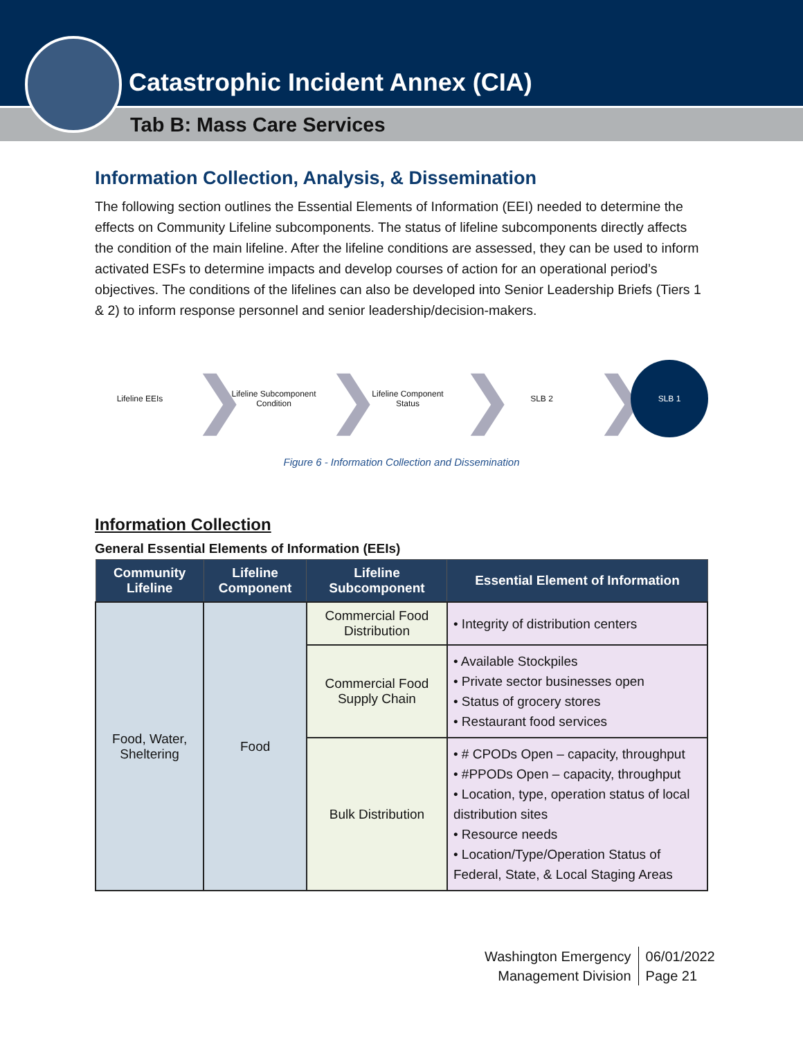Catastrophic Incident Annex (CIA)
Tab B: Mass Care Services
Information Collection, Analysis, & Dissemination
The following section outlines the Essential Elements of Information (EEI) needed to determine the effects on Community Lifeline subcomponents. The status of lifeline subcomponents directly affects the condition of the main lifeline. After the lifeline conditions are assessed, they can be used to inform activated ESFs to determine impacts and develop courses of action for an operational period’s objectives. The conditions of the lifelines can also be developed into Senior Leadership Briefs (Tiers 1 & 2) to inform response personnel and senior leadership/decision-makers.
Lifeline EEIs
❯
Lifeline Subcomponent Condition
❯
Lifeline Component Status
❯
SLB 2
❯
SLB 1
Figure 6 - Information Collection and Dissemination
Information Collection
General Essential Elements of Information (EEIs)
| Community Lifeline | Lifeline Component | Lifeline Subcomponent | Essential Element of Information |
| --- | --- | --- | --- |
| Food, Water, Sheltering | Food | Commercial Food Distribution | • Integrity of distribution centers |
| | | Commercial Food Supply Chain | • Available Stockpiles • Private sector businesses open • Status of grocery stores • Restaurant food services |
| | | Bulk Distribution | • # CPODs Open – capacity, throughput • #PPODs Open – capacity, throughput • Location, type, operation status of local distribution sites • Resource needs • Location/Type/Operation Status of Federal, State, & Local Staging Areas |
Washington Emergency
Management Division
06/01/2022
Page 21